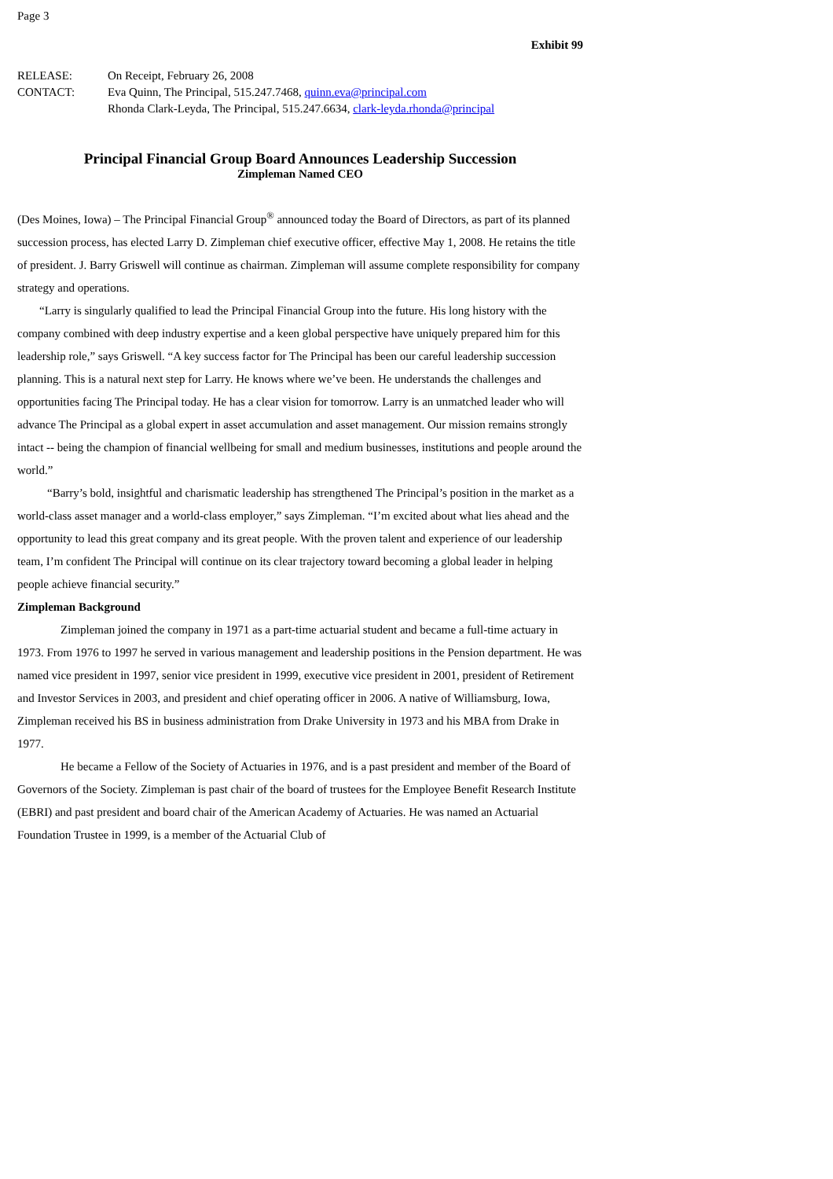Page 3
Exhibit 99
| RELEASE: | On Receipt, February 26, 2008 |
| CONTACT: | Eva Quinn, The Principal, 515.247.7468, quinn.eva@principal.com Rhonda Clark-Leyda, The Principal, 515.247.6634, clark-leyda.rhonda@principal |
Principal Financial Group Board Announces Leadership Succession
Zimpleman Named CEO
(Des Moines, Iowa) – The Principal Financial Group<sup>®</sup> announced today the Board of Directors, as part of its planned succession process, has elected Larry D. Zimpleman chief executive officer, effective May 1, 2008. He retains the title of president. J. Barry Griswell will continue as chairman. Zimpleman will assume complete responsibility for company strategy and operations.
“Larry is singularly qualified to lead the Principal Financial Group into the future. His long history with the company combined with deep industry expertise and a keen global perspective have uniquely prepared him for this leadership role,” says Griswell. “A key success factor for The Principal has been our careful leadership succession planning. This is a natural next step for Larry. He knows where we’ve been. He understands the challenges and opportunities facing The Principal today. He has a clear vision for tomorrow. Larry is an unmatched leader who will advance The Principal as a global expert in asset accumulation and asset management. Our mission remains strongly intact -- being the champion of financial wellbeing for small and medium businesses, institutions and people around the world.”
“Barry’s bold, insightful and charismatic leadership has strengthened The Principal’s position in the market as a world-class asset manager and a world-class employer,” says Zimpleman. “I’m excited about what lies ahead and the opportunity to lead this great company and its great people. With the proven talent and experience of our leadership team, I’m confident The Principal will continue on its clear trajectory toward becoming a global leader in helping people achieve financial security.”
Zimpleman Background
Zimpleman joined the company in 1971 as a part-time actuarial student and became a full-time actuary in 1973. From 1976 to 1997 he served in various management and leadership positions in the Pension department. He was named vice president in 1997, senior vice president in 1999, executive vice president in 2001, president of Retirement and Investor Services in 2003, and president and chief operating officer in 2006. A native of Williamsburg, Iowa, Zimpleman received his BS in business administration from Drake University in 1973 and his MBA from Drake in 1977.
He became a Fellow of the Society of Actuaries in 1976, and is a past president and member of the Board of Governors of the Society. Zimpleman is past chair of the board of trustees for the Employee Benefit Research Institute (EBRI) and past president and board chair of the American Academy of Actuaries. He was named an Actuarial Foundation Trustee in 1999, is a member of the Actuarial Club of